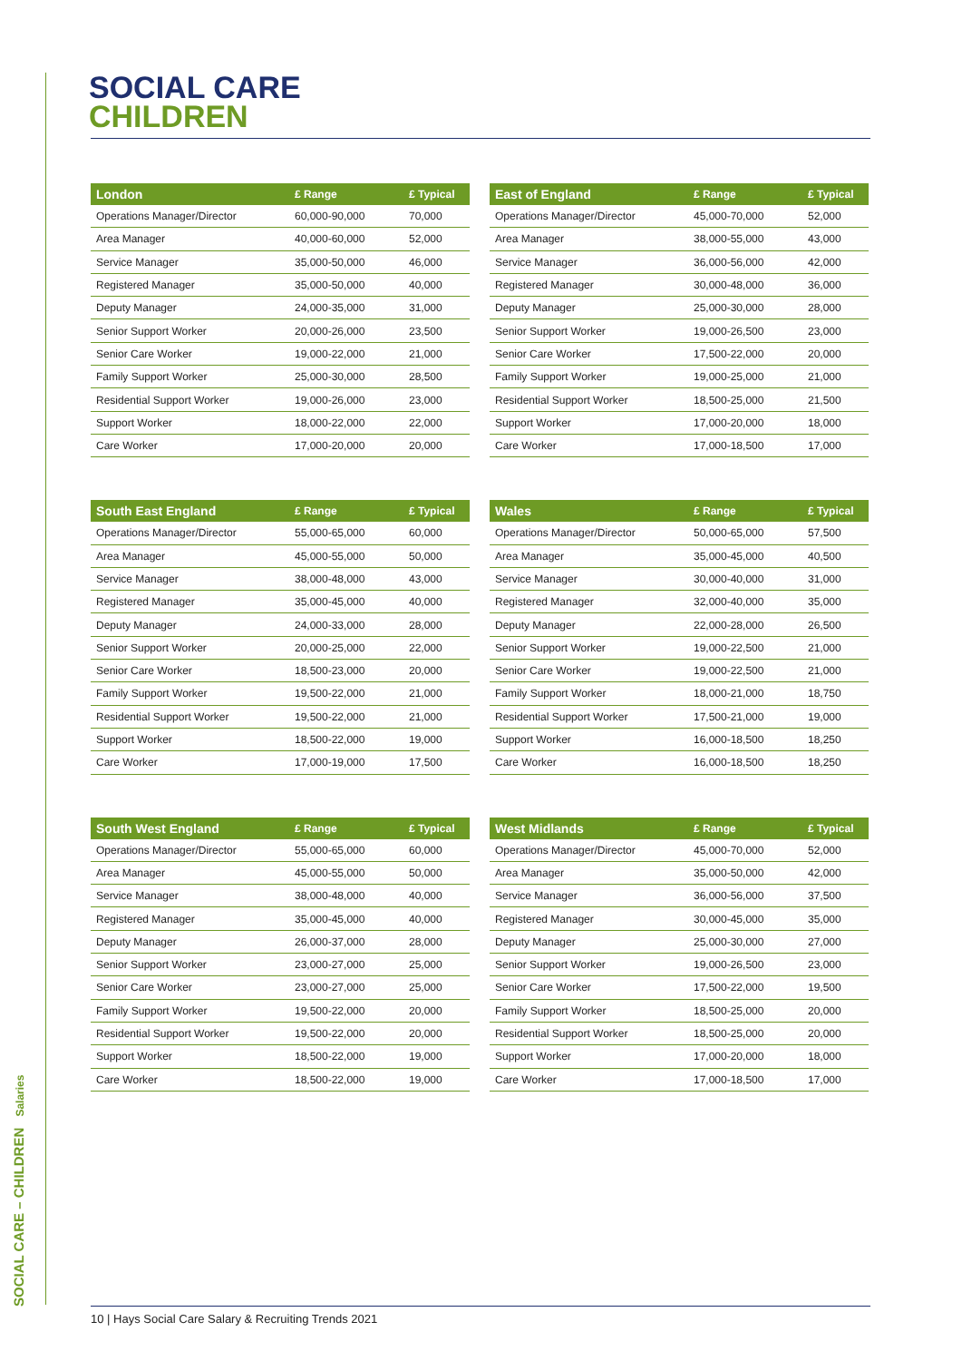SOCIAL CARE – CHILDREN Salaries
SOCIAL CARE
CHILDREN
| London | £ Range | £ Typical |
| --- | --- | --- |
| Operations Manager/Director | 60,000-90,000 | 70,000 |
| Area Manager | 40,000-60,000 | 52,000 |
| Service Manager | 35,000-50,000 | 46,000 |
| Registered Manager | 35,000-50,000 | 40,000 |
| Deputy Manager | 24,000-35,000 | 31,000 |
| Senior Support Worker | 20,000-26,000 | 23,500 |
| Senior Care Worker | 19,000-22,000 | 21,000 |
| Family Support Worker | 25,000-30,000 | 28,500 |
| Residential Support Worker | 19,000-26,000 | 23,000 |
| Support Worker | 18,000-22,000 | 22,000 |
| Care Worker | 17,000-20,000 | 20,000 |
| East of England | £ Range | £ Typical |
| --- | --- | --- |
| Operations Manager/Director | 45,000-70,000 | 52,000 |
| Area Manager | 38,000-55,000 | 43,000 |
| Service Manager | 36,000-56,000 | 42,000 |
| Registered Manager | 30,000-48,000 | 36,000 |
| Deputy Manager | 25,000-30,000 | 28,000 |
| Senior Support Worker | 19,000-26,500 | 23,000 |
| Senior Care Worker | 17,500-22,000 | 20,000 |
| Family Support Worker | 19,000-25,000 | 21,000 |
| Residential Support Worker | 18,500-25,000 | 21,500 |
| Support Worker | 17,000-20,000 | 18,000 |
| Care Worker | 17,000-18,500 | 17,000 |
| South East England | £ Range | £ Typical |
| --- | --- | --- |
| Operations Manager/Director | 55,000-65,000 | 60,000 |
| Area Manager | 45,000-55,000 | 50,000 |
| Service Manager | 38,000-48,000 | 43,000 |
| Registered Manager | 35,000-45,000 | 40,000 |
| Deputy Manager | 24,000-33,000 | 28,000 |
| Senior Support Worker | 20,000-25,000 | 22,000 |
| Senior Care Worker | 18,500-23,000 | 20,000 |
| Family Support Worker | 19,500-22,000 | 21,000 |
| Residential Support Worker | 19,500-22,000 | 21,000 |
| Support Worker | 18,500-22,000 | 19,000 |
| Care Worker | 17,000-19,000 | 17,500 |
| Wales | £ Range | £ Typical |
| --- | --- | --- |
| Operations Manager/Director | 50,000-65,000 | 57,500 |
| Area Manager | 35,000-45,000 | 40,500 |
| Service Manager | 30,000-40,000 | 31,000 |
| Registered Manager | 32,000-40,000 | 35,000 |
| Deputy Manager | 22,000-28,000 | 26,500 |
| Senior Support Worker | 19,000-22,500 | 21,000 |
| Senior Care Worker | 19,000-22,500 | 21,000 |
| Family Support Worker | 18,000-21,000 | 18,750 |
| Residential Support Worker | 17,500-21,000 | 19,000 |
| Support Worker | 16,000-18,500 | 18,250 |
| Care Worker | 16,000-18,500 | 18,250 |
| South West England | £ Range | £ Typical |
| --- | --- | --- |
| Operations Manager/Director | 55,000-65,000 | 60,000 |
| Area Manager | 45,000-55,000 | 50,000 |
| Service Manager | 38,000-48,000 | 40,000 |
| Registered Manager | 35,000-45,000 | 40,000 |
| Deputy Manager | 26,000-37,000 | 28,000 |
| Senior Support Worker | 23,000-27,000 | 25,000 |
| Senior Care Worker | 23,000-27,000 | 25,000 |
| Family Support Worker | 19,500-22,000 | 20,000 |
| Residential Support Worker | 19,500-22,000 | 20,000 |
| Support Worker | 18,500-22,000 | 19,000 |
| Care Worker | 18,500-22,000 | 19,000 |
| West Midlands | £ Range | £ Typical |
| --- | --- | --- |
| Operations Manager/Director | 45,000-70,000 | 52,000 |
| Area Manager | 35,000-50,000 | 42,000 |
| Service Manager | 36,000-56,000 | 37,500 |
| Registered Manager | 30,000-45,000 | 35,000 |
| Deputy Manager | 25,000-30,000 | 27,000 |
| Senior Support Worker | 19,000-26,500 | 23,000 |
| Senior Care Worker | 17,500-22,000 | 19,500 |
| Family Support Worker | 18,500-25,000 | 20,000 |
| Residential Support Worker | 18,500-25,000 | 20,000 |
| Support Worker | 17,000-20,000 | 18,000 |
| Care Worker | 17,000-18,500 | 17,000 |
10 | Hays Social Care Salary & Recruiting Trends 2021